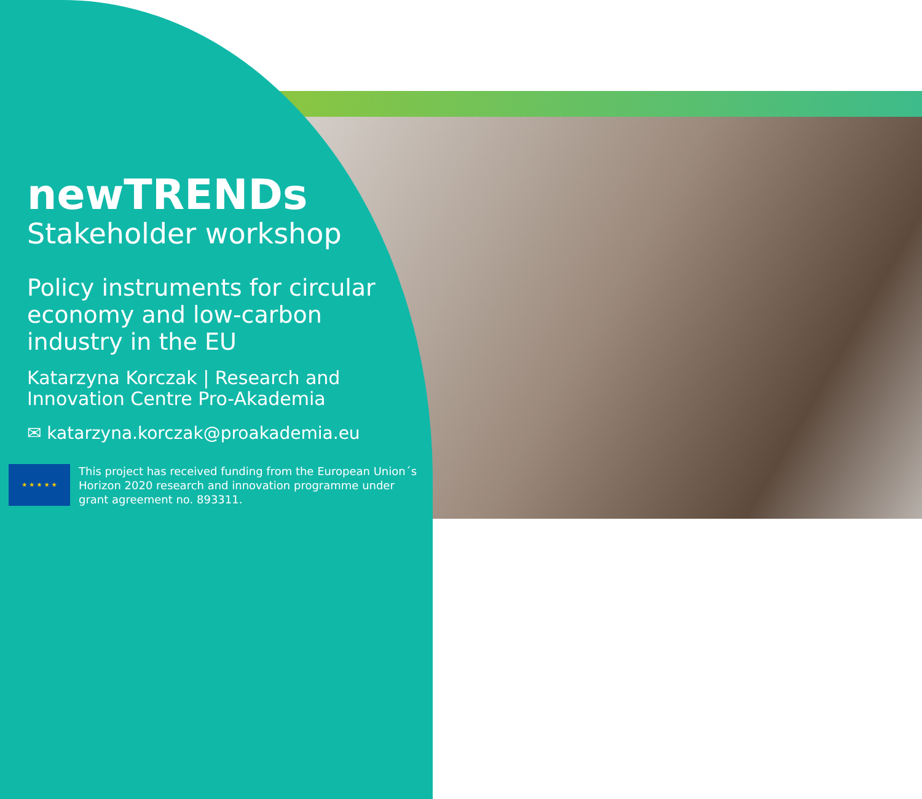newTRENDs
Stakeholder workshop
Policy instruments for circular economy and low-carbon industry in the EU
Katarzyna Korczak | Research and Innovation Centre Pro-Akademia
✉ katarzyna.korczak@proakademia.eu
★ ★ ★ ★ ★
This project has received funding from the European Union´s Horizon 2020 research and innovation programme under grant agreement no. 893311.